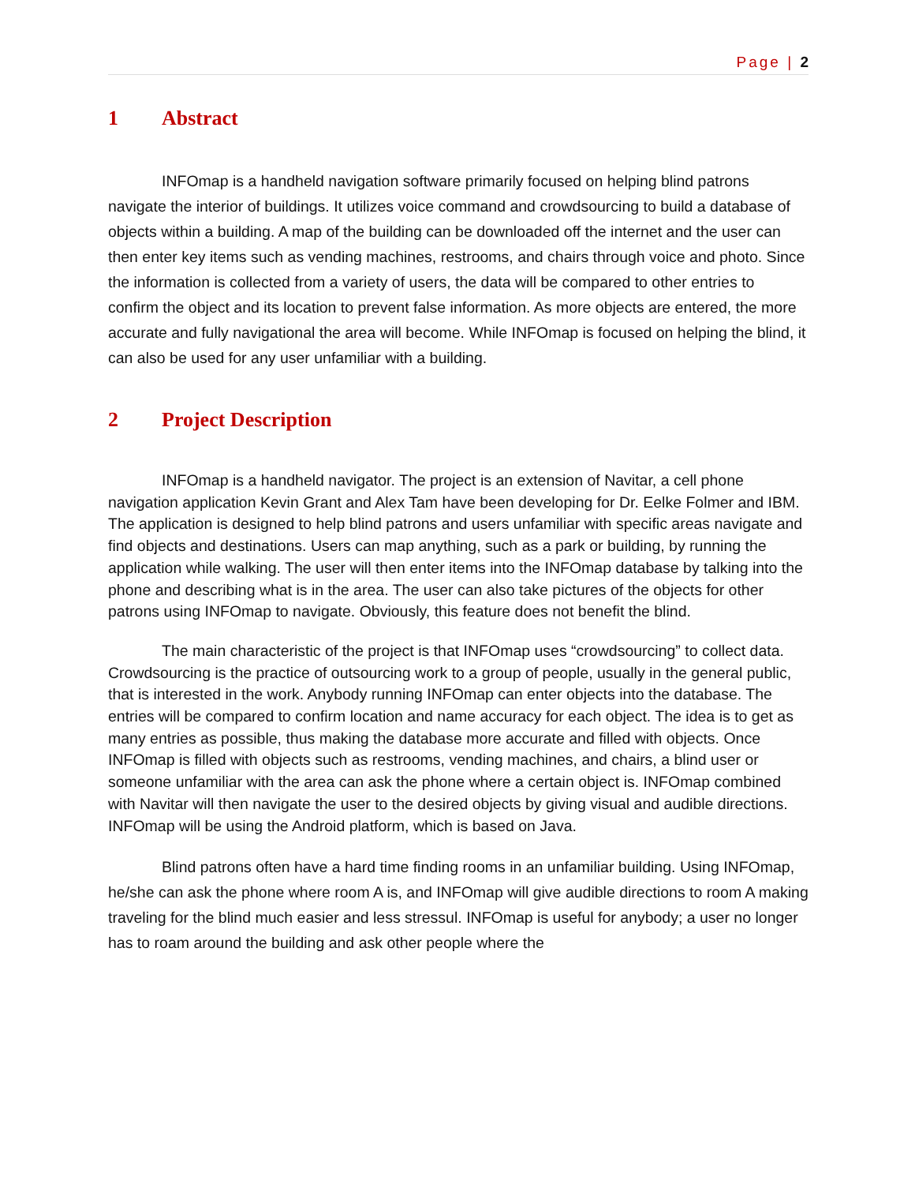Page | 2
1 Abstract
INFOmap is a handheld navigation software primarily focused on helping blind patrons navigate the interior of buildings. It utilizes voice command and crowdsourcing to build a database of objects within a building. A map of the building can be downloaded off the internet and the user can then enter key items such as vending machines, restrooms, and chairs through voice and photo. Since the information is collected from a variety of users, the data will be compared to other entries to confirm the object and its location to prevent false information. As more objects are entered, the more accurate and fully navigational the area will become. While INFOmap is focused on helping the blind, it can also be used for any user unfamiliar with a building.
2 Project Description
INFOmap is a handheld navigator. The project is an extension of Navitar, a cell phone navigation application Kevin Grant and Alex Tam have been developing for Dr. Eelke Folmer and IBM. The application is designed to help blind patrons and users unfamiliar with specific areas navigate and find objects and destinations. Users can map anything, such as a park or building, by running the application while walking. The user will then enter items into the INFOmap database by talking into the phone and describing what is in the area. The user can also take pictures of the objects for other patrons using INFOmap to navigate. Obviously, this feature does not benefit the blind.
The main characteristic of the project is that INFOmap uses “crowdsourcing” to collect data. Crowdsourcing is the practice of outsourcing work to a group of people, usually in the general public, that is interested in the work. Anybody running INFOmap can enter objects into the database. The entries will be compared to confirm location and name accuracy for each object. The idea is to get as many entries as possible, thus making the database more accurate and filled with objects. Once INFOmap is filled with objects such as restrooms, vending machines, and chairs, a blind user or someone unfamiliar with the area can ask the phone where a certain object is. INFOmap combined with Navitar will then navigate the user to the desired objects by giving visual and audible directions. INFOmap will be using the Android platform, which is based on Java.
Blind patrons often have a hard time finding rooms in an unfamiliar building. Using INFOmap, he/she can ask the phone where room A is, and INFOmap will give audible directions to room A making traveling for the blind much easier and less stressul. INFOmap is useful for anybody; a user no longer has to roam around the building and ask other people where the